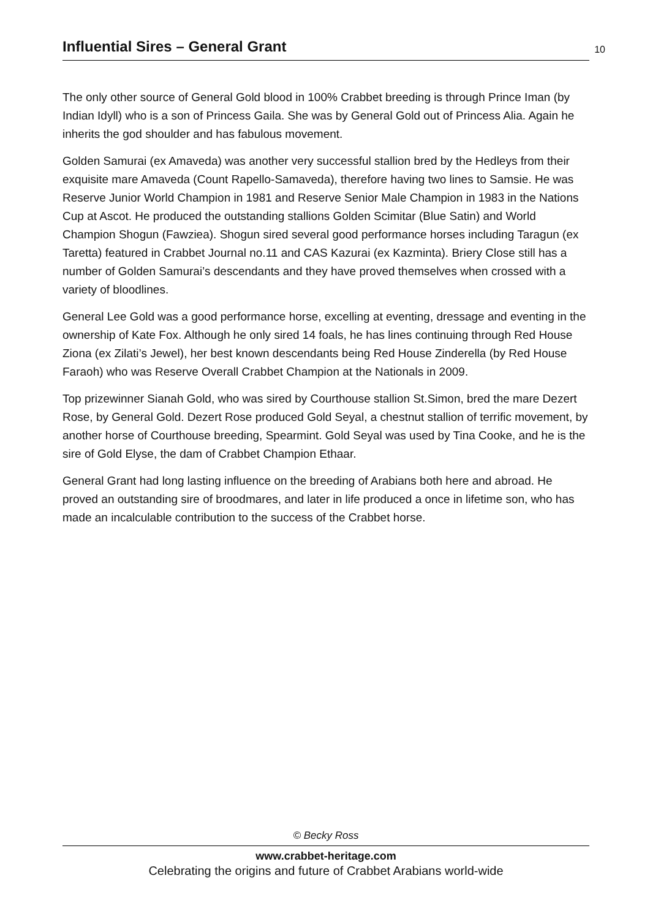Influential Sires – General Grant
10
The only other source of General Gold blood in 100% Crabbet breeding is through Prince Iman (by Indian Idyll) who is a son of Princess Gaila. She was by General Gold out of Princess Alia. Again he inherits the god shoulder and has fabulous movement.
Golden Samurai (ex Amaveda) was another very successful stallion bred by the Hedleys from their exquisite mare Amaveda (Count Rapello-Samaveda), therefore having two lines to Samsie. He was Reserve Junior World Champion in 1981 and Reserve Senior Male Champion in 1983 in the Nations Cup at Ascot. He produced the outstanding stallions Golden Scimitar (Blue Satin) and World Champion Shogun (Fawziea). Shogun sired several good performance horses including Taragun (ex Taretta) featured in Crabbet Journal no.11 and CAS Kazurai (ex Kazminta). Briery Close still has a number of Golden Samurai’s descendants and they have proved themselves when crossed with a variety of bloodlines.
General Lee Gold was a good performance horse, excelling at eventing, dressage and eventing in the ownership of Kate Fox. Although he only sired 14 foals, he has lines continuing through Red House Ziona (ex Zilati’s Jewel), her best known descendants being Red House Zinderella (by Red House Faraoh) who was Reserve Overall Crabbet Champion at the Nationals in 2009.
Top prizewinner Sianah Gold, who was sired by Courthouse stallion St.Simon, bred the mare Dezert Rose, by General Gold. Dezert Rose produced Gold Seyal, a chestnut stallion of terrific movement, by another horse of Courthouse breeding, Spearmint. Gold Seyal was used by Tina Cooke, and he is the sire of Gold Elyse, the dam of Crabbet Champion Ethaar.
General Grant had long lasting influence on the breeding of Arabians both here and abroad. He proved an outstanding sire of broodmares, and later in life produced a once in lifetime son, who has made an incalculable contribution to the success of the Crabbet horse.
© Becky Ross
www.crabbet-heritage.com
Celebrating the origins and future of Crabbet Arabians world-wide